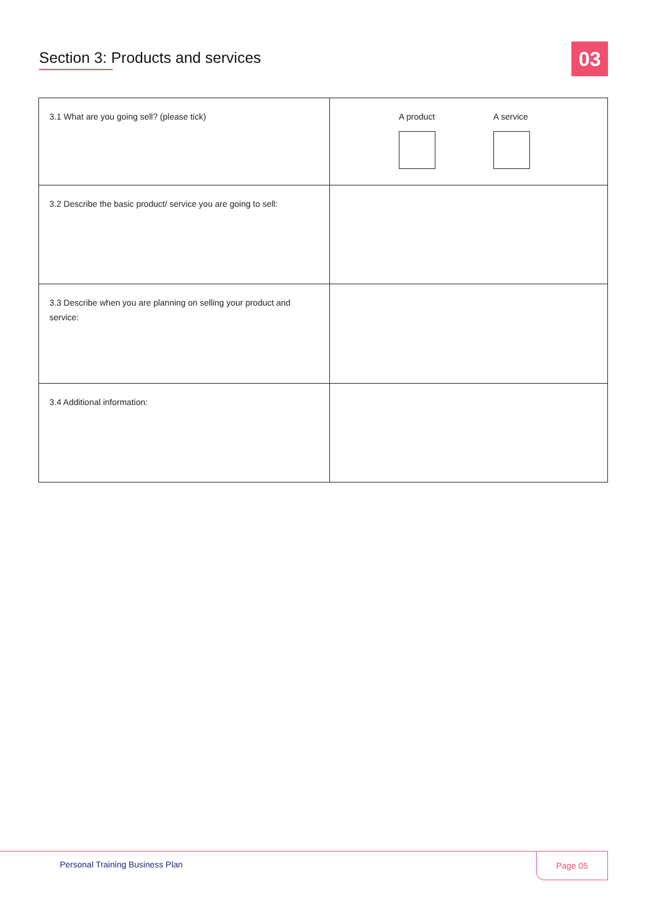Section 3: Products and services
03
| 3.1 What are you going sell? (please tick) | A product A service |
| 3.2 Describe the basic product/ service you are going to sell: | |
| 3.3 Describe when you are planning on selling your product and service: | |
| 3.4 Additional information: | |
Personal Training Business Plan
Page 05